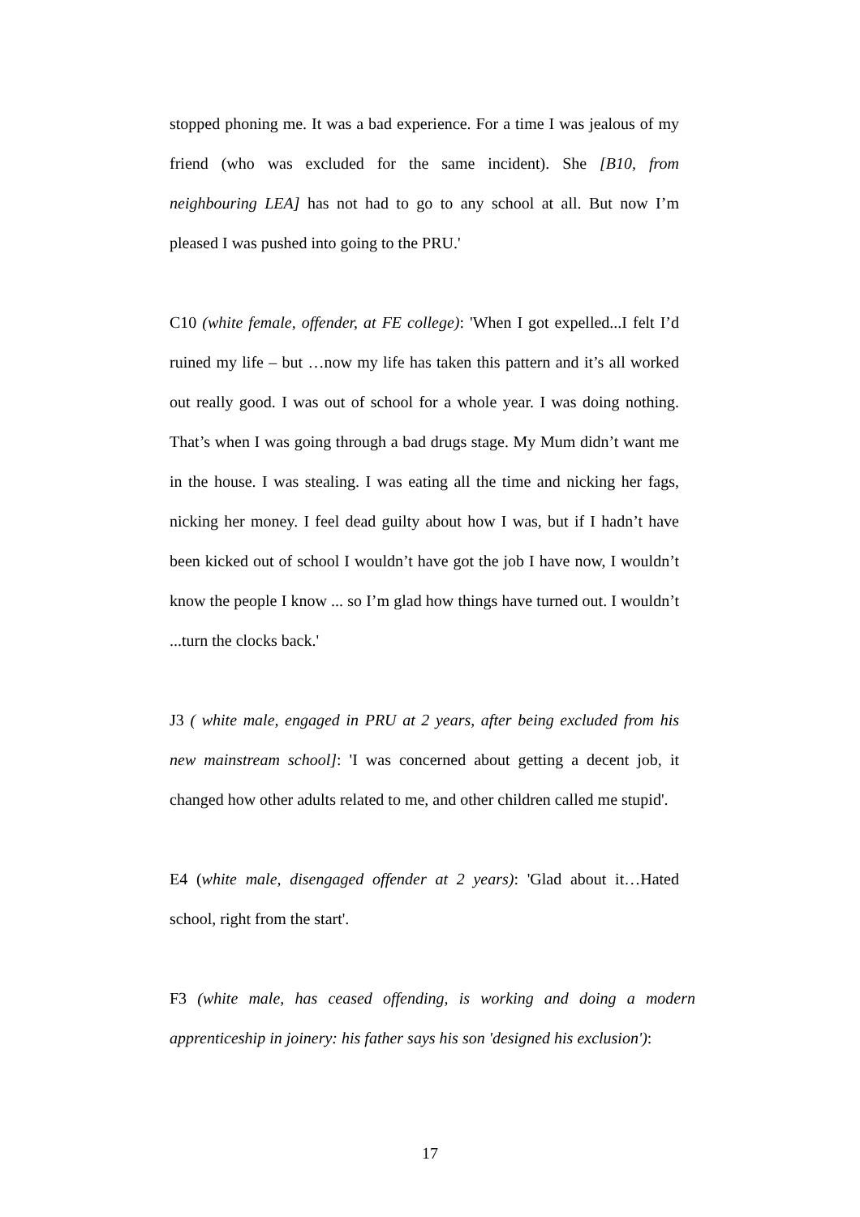stopped phoning me. It was a bad experience. For a time I was jealous of my friend (who was excluded for the same incident). She [B10, from neighbouring LEA] has not had to go to any school at all. But now I’m pleased I was pushed into going to the PRU.'
C10 (white female, offender, at FE college): 'When I got expelled...I felt I’d ruined my life – but …now my life has taken this pattern and it’s all worked out really good. I was out of school for a whole year. I was doing nothing. That’s when I was going through a bad drugs stage. My Mum didn’t want me in the house. I was stealing. I was eating all the time and nicking her fags, nicking her money. I feel dead guilty about how I was, but if I hadn’t have been kicked out of school I wouldn’t have got the job I have now, I wouldn’t know the people I know ... so I’m glad how things have turned out. I wouldn’t ...turn the clocks back.'
J3 ( white male, engaged in PRU at 2 years, after being excluded from his new mainstream school]: 'I was concerned about getting a decent job, it changed how other adults related to me, and other children called me stupid'.
E4 (white male, disengaged offender at 2 years): 'Glad about it…Hated school, right from the start'.
F3 (white male, has ceased offending, is working and doing a modern apprenticeship in joinery: his father says his son 'designed his exclusion'):
17